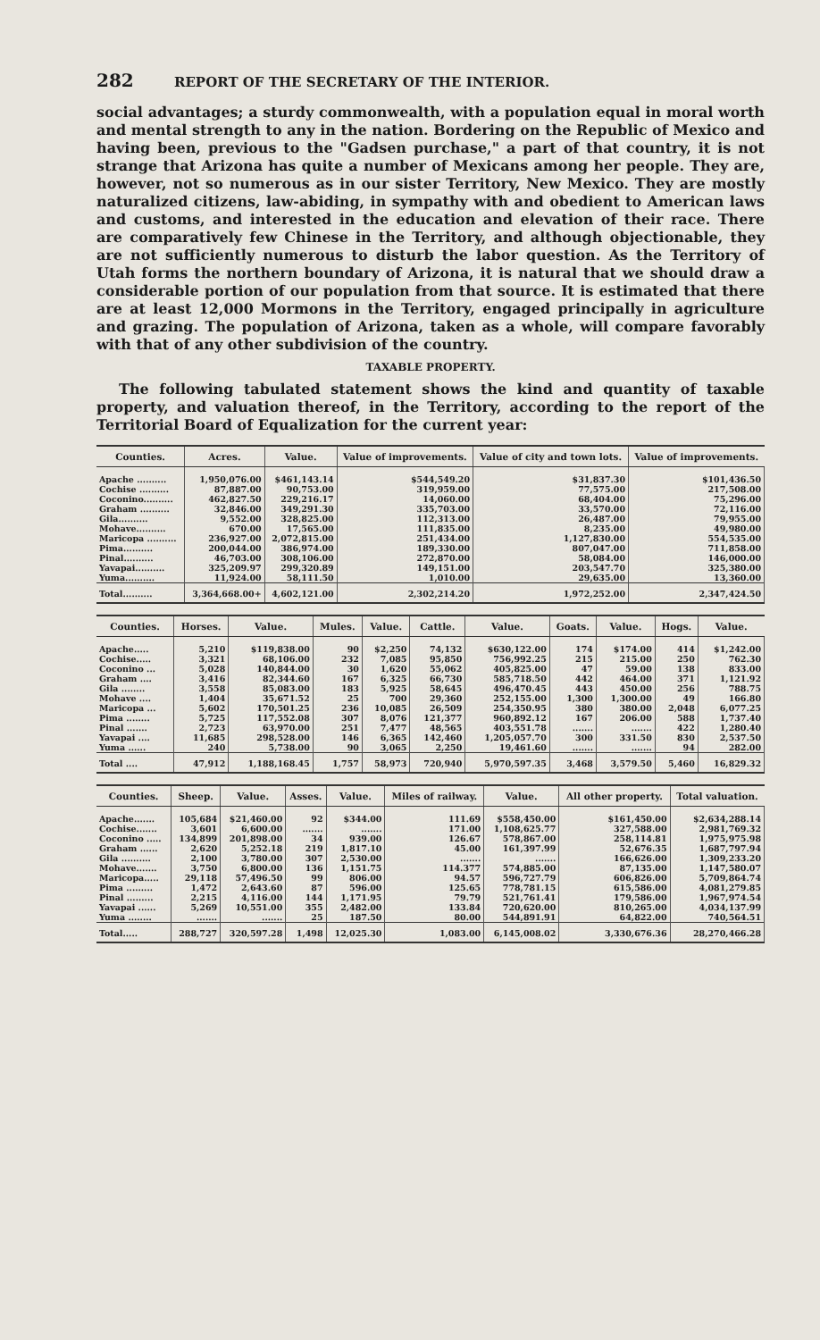282 REPORT OF THE SECRETARY OF THE INTERIOR.
social advantages; a sturdy commonwealth, with a population equal in moral worth and mental strength to any in the nation. Bordering on the Republic of Mexico and having been, previous to the "Gadsen purchase," a part of that country, it is not strange that Arizona has quite a number of Mexicans among her people. They are, however, not so numerous as in our sister Territory, New Mexico. They are mostly naturalized citizens, law-abiding, in sympathy with and obedient to American laws and customs, and interested in the education and elevation of their race. There are comparatively few Chinese in the Territory, and although objectionable, they are not sufficiently numerous to disturb the labor question. As the Territory of Utah forms the northern boundary of Arizona, it is natural that we should draw a considerable portion of our population from that source. It is estimated that there are at least 12,000 Mormons in the Territory, engaged principally in agriculture and grazing. The population of Arizona, taken as a whole, will compare favorably with that of any other subdivision of the country.
TAXABLE PROPERTY.
The following tabulated statement shows the kind and quantity of taxable property, and valuation thereof, in the Territory, according to the report of the Territorial Board of Equalization for the current year:
| Counties. | Acres. | Value. | Value of improvements. | Value of city and town lots. | Value of improvements. |
| --- | --- | --- | --- | --- | --- |
| Apache .......... | 1,950,076.00 | $461,143.14 | $544,549.20 | $31,837.30 | $101,436.50 |
| Cochise .......... | 87,887.00 | 90,753.00 | 319,959.00 | 77,575.00 | 217,508.00 |
| Coconino.......... | 462,827.50 | 229,216.17 | 14,060.00 | 68,404.00 | 75,296.00 |
| Graham .......... | 32,846.00 | 349,291.30 | 335,703.00 | 33,570.00 | 72,116.00 |
| Gila.......... | 9,552.00 | 328,825.00 | 112,313.00 | 26,487.00 | 79,955.00 |
| Mohave.......... | 670.00 | 17,565.00 | 111,835.00 | 8,235.00 | 49,980.00 |
| Maricopa .......... | 236,927.00 | 2,072,815.00 | 251,434.00 | 1,127,830.00 | 554,535.00 |
| Pima.......... | 200,044.00 | 386,974.00 | 189,330.00 | 807,047.00 | 711,858.00 |
| Pinal.......... | 46,703.00 | 308,106.00 | 272,870.00 | 58,084.00 | 146,000.00 |
| Yavapai.......... | 325,209.97 | 299,320.89 | 149,151.00 | 203,547.70 | 325,380.00 |
| Yuma.......... | 11,924.00 | 58,111.50 | 1,010.00 | 29,635.00 | 13,360.00 |
| Total.......... | 3,364,668.00+ | 4,602,121.00 | 2,302,214.20 | 1,972,252.00 | 2,347,424.50 |
| Counties. | Horses. | Value. | Mules. | Value. | Cattle. | Value. | Goats. | Value. | Hogs. | Value. |
| --- | --- | --- | --- | --- | --- | --- | --- | --- | --- | --- |
| Apache..... | 5,210 | $119,838.00 | 90 | $2,250 | 74,132 | $630,122.00 | 174 | $174.00 | 414 | $1,242.00 |
| Cochise..... | 3,321 | 68,106.00 | 232 | 7,085 | 95,850 | 756,992.25 | 215 | 215.00 | 250 | 762.30 |
| Coconino ... | 5,028 | 140,844.00 | 30 | 1,620 | 55,062 | 405,825.00 | 47 | 59.00 | 138 | 833.00 |
| Graham .... | 3,416 | 82,344.60 | 167 | 6,325 | 66,730 | 585,718.50 | 442 | 464.00 | 371 | 1,121.92 |
| Gila ........ | 3,558 | 85,083.00 | 183 | 5,925 | 58,645 | 496,470.45 | 443 | 450.00 | 256 | 788.75 |
| Mohave .... | 1,404 | 35,671.52 | 25 | 700 | 29,360 | 252,155.00 | 1,300 | 1,300.00 | 49 | 166.80 |
| Maricopa ... | 5,602 | 170,501.25 | 236 | 10,085 | 26,509 | 254,350.95 | 380 | 380.00 | 2,048 | 6,077.25 |
| Pima ........ | 5,725 | 117,552.08 | 307 | 8,076 | 121,377 | 960,892.12 | 167 | 206.00 | 588 | 1,737.40 |
| Pinal ....... | 2,723 | 63,970.00 | 251 | 7,477 | 48,565 | 403,551.78 | ....... | ....... | 422 | 1,280.40 |
| Yavapai .... | 11,685 | 298,528.00 | 146 | 6,365 | 142,460 | 1,205,057.70 | 300 | 331.50 | 830 | 2,537.50 |
| Yuma ...... | 240 | 5,738.00 | 90 | 3,065 | 2,250 | 19,461.60 | ....... | ....... | 94 | 282.00 |
| Total .... | 47,912 | 1,188,168.45 | 1,757 | 58,973 | 720,940 | 5,970,597.35 | 3,468 | 3,579.50 | 5,460 | 16,829.32 |
| Counties. | Sheep. | Value. | Asses. | Value. | Miles of railway. | Value. | All other property. | Total valuation. |
| --- | --- | --- | --- | --- | --- | --- | --- | --- |
| Apache....... | 105,684 | $21,460.00 | 92 | $344.00 | 111.69 | $558,450.00 | $161,450.00 | $2,634,288.14 |
| Cochise....... | 3,601 | 6,600.00 | ....... | ....... | 171.00 | 1,108,625.77 | 327,588.00 | 2,981,769.32 |
| Coconino ..... | 134,899 | 201,898.00 | 34 | 939.00 | 126.67 | 578,867.00 | 258,114.81 | 1,975,975.98 |
| Graham ...... | 2,620 | 5,252.18 | 219 | 1,817.10 | 45.00 | 161,397.99 | 52,676.35 | 1,687,797.94 |
| Gila .......... | 2,100 | 3,780.00 | 307 | 2,530.00 | ....... | ....... | 166,626.00 | 1,309,233.20 |
| Mohave....... | 3,750 | 6,800.00 | 136 | 1,151.75 | 114.377 | 574,885.00 | 87,135.00 | 1,147,580.07 |
| Maricopa..... | 29,118 | 57,496.50 | 99 | 806.00 | 94.57 | 596,727.79 | 606,826.00 | 5,709,864.74 |
| Pima ......... | 1,472 | 2,643.60 | 87 | 596.00 | 125.65 | 778,781.15 | 615,586.00 | 4,081,279.85 |
| Pinal ......... | 2,215 | 4,116.00 | 144 | 1,171.95 | 79.79 | 521,761.41 | 179,586.00 | 1,967,974.54 |
| Yavapai ...... | 5,269 | 10,551.00 | 355 | 2,482.00 | 133.84 | 720,620.00 | 810,265.00 | 4,034,137.99 |
| Yuma ........ | ....... | ....... | 25 | 187.50 | 80.00 | 544,891.91 | 64,822.00 | 740,564.51 |
| Total..... | 288,727 | 320,597.28 | 1,498 | 12,025.30 | 1,083.00 | 6,145,008.02 | 3,330,676.36 | 28,270,466.28 |